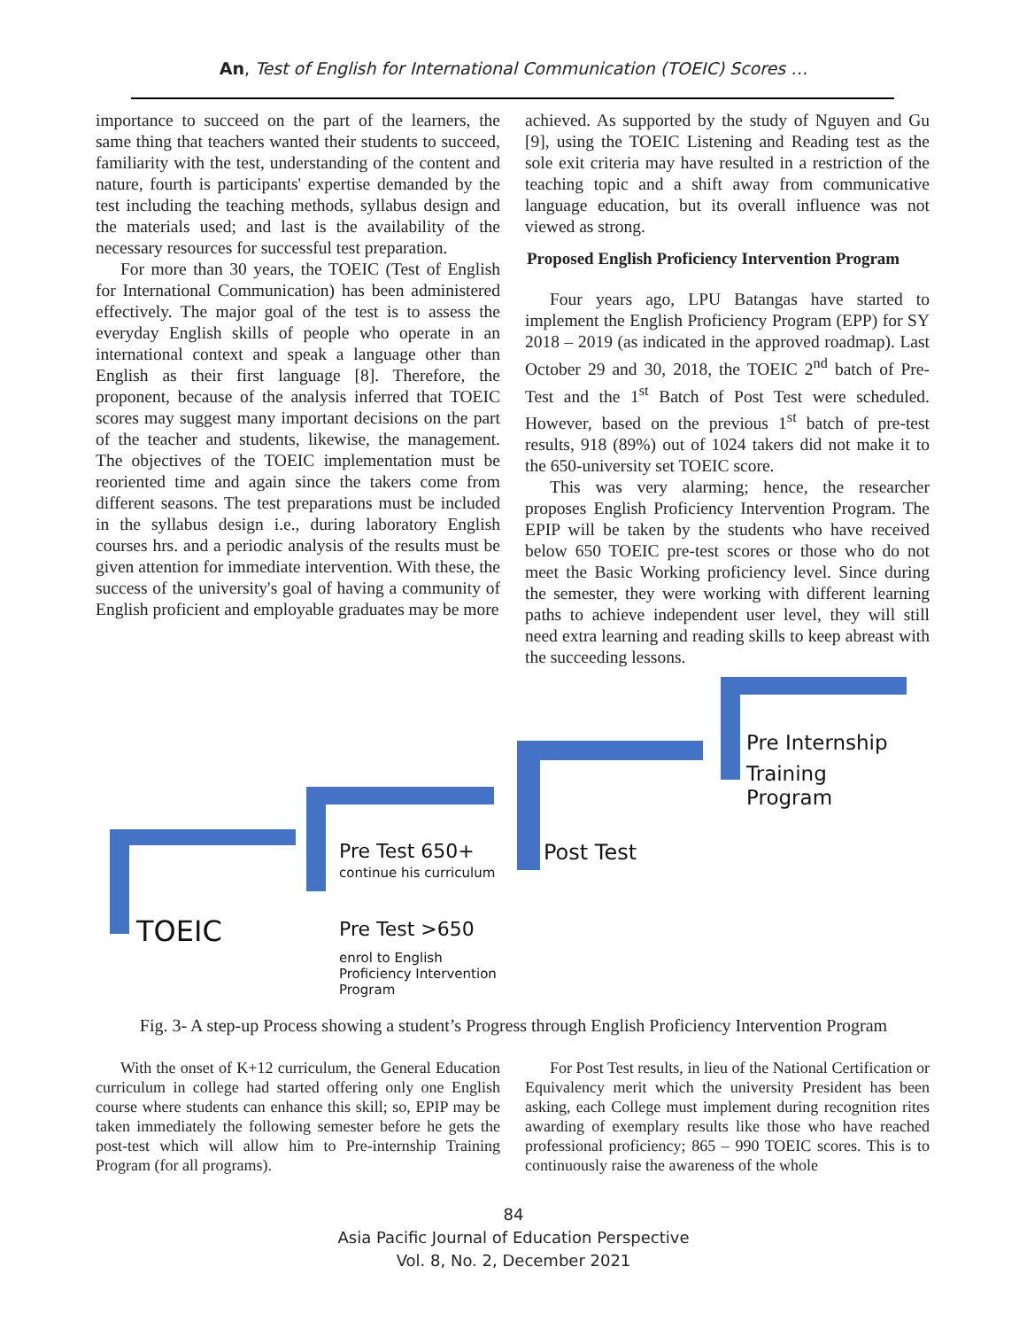An, Test of English for International Communication (TOEIC) Scores …
importance to succeed on the part of the learners, the same thing that teachers wanted their students to succeed, familiarity with the test, understanding of the content and nature, fourth is participants' expertise demanded by the test including the teaching methods, syllabus design and the materials used; and last is the availability of the necessary resources for successful test preparation.
For more than 30 years, the TOEIC (Test of English for International Communication) has been administered effectively. The major goal of the test is to assess the everyday English skills of people who operate in an international context and speak a language other than English as their first language [8]. Therefore, the proponent, because of the analysis inferred that TOEIC scores may suggest many important decisions on the part of the teacher and students, likewise, the management. The objectives of the TOEIC implementation must be reoriented time and again since the takers come from different seasons. The test preparations must be included in the syllabus design i.e., during laboratory English courses hrs. and a periodic analysis of the results must be given attention for immediate intervention. With these, the success of the university's goal of having a community of English proficient and employable graduates may be more
achieved. As supported by the study of Nguyen and Gu [9], using the TOEIC Listening and Reading test as the sole exit criteria may have resulted in a restriction of the teaching topic and a shift away from communicative language education, but its overall influence was not viewed as strong.
Proposed English Proficiency Intervention Program
Four years ago, LPU Batangas have started to implement the English Proficiency Program (EPP) for SY 2018 – 2019 (as indicated in the approved roadmap). Last October 29 and 30, 2018, the TOEIC 2<sup>nd</sup> batch of Pre-Test and the 1<sup>st</sup> Batch of Post Test were scheduled. However, based on the previous 1<sup>st</sup> batch of pre-test results, 918 (89%) out of 1024 takers did not make it to the 650-university set TOEIC score.
This was very alarming; hence, the researcher proposes English Proficiency Intervention Program. The EPIP will be taken by the students who have received below 650 TOEIC pre-test scores or those who do not meet the Basic Working proficiency level. Since during the semester, they were working with different learning paths to achieve independent user level, they will still need extra learning and reading skills to keep abreast with the succeeding lessons.
TOEIC
Pre Test 650+
continue his curriculum
Pre Test >650
enrol to English
Proficiency Intervention
Program
Post Test
Pre Internship
Training
Program
Fig. 3- A step-up Process showing a student’s Progress through English Proficiency Intervention Program
With the onset of K+12 curriculum, the General Education curriculum in college had started offering only one English course where students can enhance this skill; so, EPIP may be taken immediately the following semester before he gets the post-test which will allow him to Pre-internship Training Program (for all programs).
For Post Test results, in lieu of the National Certification or Equivalency merit which the university President has been asking, each College must implement during recognition rites awarding of exemplary results like those who have reached professional proficiency; 865 – 990 TOEIC scores. This is to continuously raise the awareness of the whole
84
Asia Pacific Journal of Education Perspective
Vol. 8, No. 2, December 2021